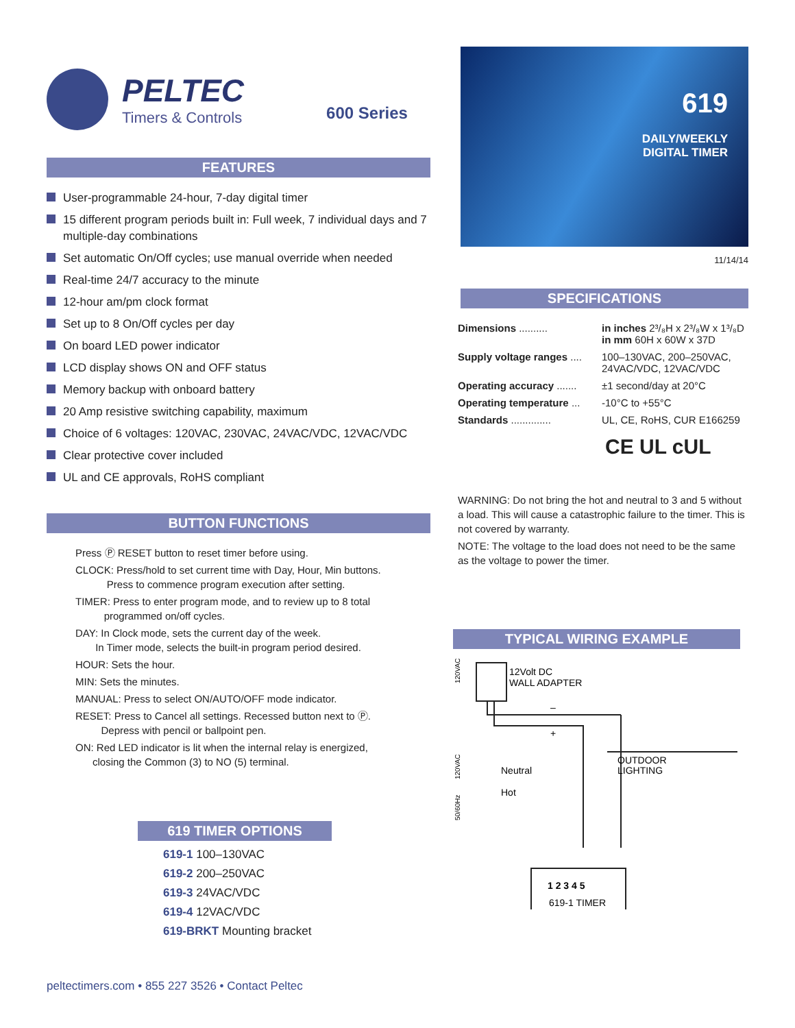PELTEC
Timers & Controls
600 Series
FEATURES
User-programmable 24-hour, 7-day digital timer
15 different program periods built in: Full week, 7 individual days and 7 multiple-day combinations
Set automatic On/Off cycles; use manual override when needed
Real-time 24/7 accuracy to the minute
12-hour am/pm clock format
Set up to 8 On/Off cycles per day
On board LED power indicator
LCD display shows ON and OFF status
Memory backup with onboard battery
20 Amp resistive switching capability, maximum
Choice of 6 voltages: 120VAC, 230VAC, 24VAC/VDC, 12VAC/VDC
Clear protective cover included
UL and CE approvals, RoHS compliant
BUTTON FUNCTIONS
Press Ⓟ RESET button to reset timer before using.
CLOCK: Press/hold to set current time with Day, Hour, Min buttons.
Press to commence program execution after setting.
TIMER: Press to enter program mode, and to review up to 8 total
programmed on/off cycles.
DAY: In Clock mode, sets the current day of the week.
In Timer mode, selects the built-in program period desired.
HOUR: Sets the hour.
MIN: Sets the minutes.
MANUAL: Press to select ON/AUTO/OFF mode indicator.
RESET: Press to Cancel all settings. Recessed button next to Ⓟ.
Depress with pencil or ballpoint pen.
ON: Red LED indicator is lit when the internal relay is energized,
closing the Common (3) to NO (5) terminal.
619 TIMER OPTIONS
619-1 100–130VAC
619-2 200–250VAC
619-3 24VAC/VDC
619-4 12VAC/VDC
619-BRKT Mounting bracket
peltectimers.com • 855 227 3526 • Contact Peltec
619
DAILY/WEEKLY
DIGITAL TIMER
11/14/14
SPECIFICATIONS
| Dimensions .......... | in inches 2³/₈H x 2³/₈W x 1³/₈D in mm 60H x 60W x 37D |
| Supply voltage ranges .... | 100–130VAC, 200–250VAC, 24VAC/VDC, 12VAC/VDC |
| Operating accuracy ....... | ±1 second/day at 20°C |
| Operating temperature ... | -10°C to +55°C |
| Standards .............. | UL, CE, RoHS, CUR E166259 |
CE UL cUL
WARNING: Do not bring the hot and neutral to 3 and 5 without a load. This will cause a catastrophic failure to the timer. This is not covered by warranty.
NOTE: The voltage to the load does not need to be the same as the voltage to power the timer.
TYPICAL WIRING EXAMPLE
12Volt DC
WALL ADAPTER
120VAC
–
+
Neutral
Hot
OUTDOOR
LIGHTING
120VAC
50/60Hz
1 2 3 4 5
619-1 TIMER